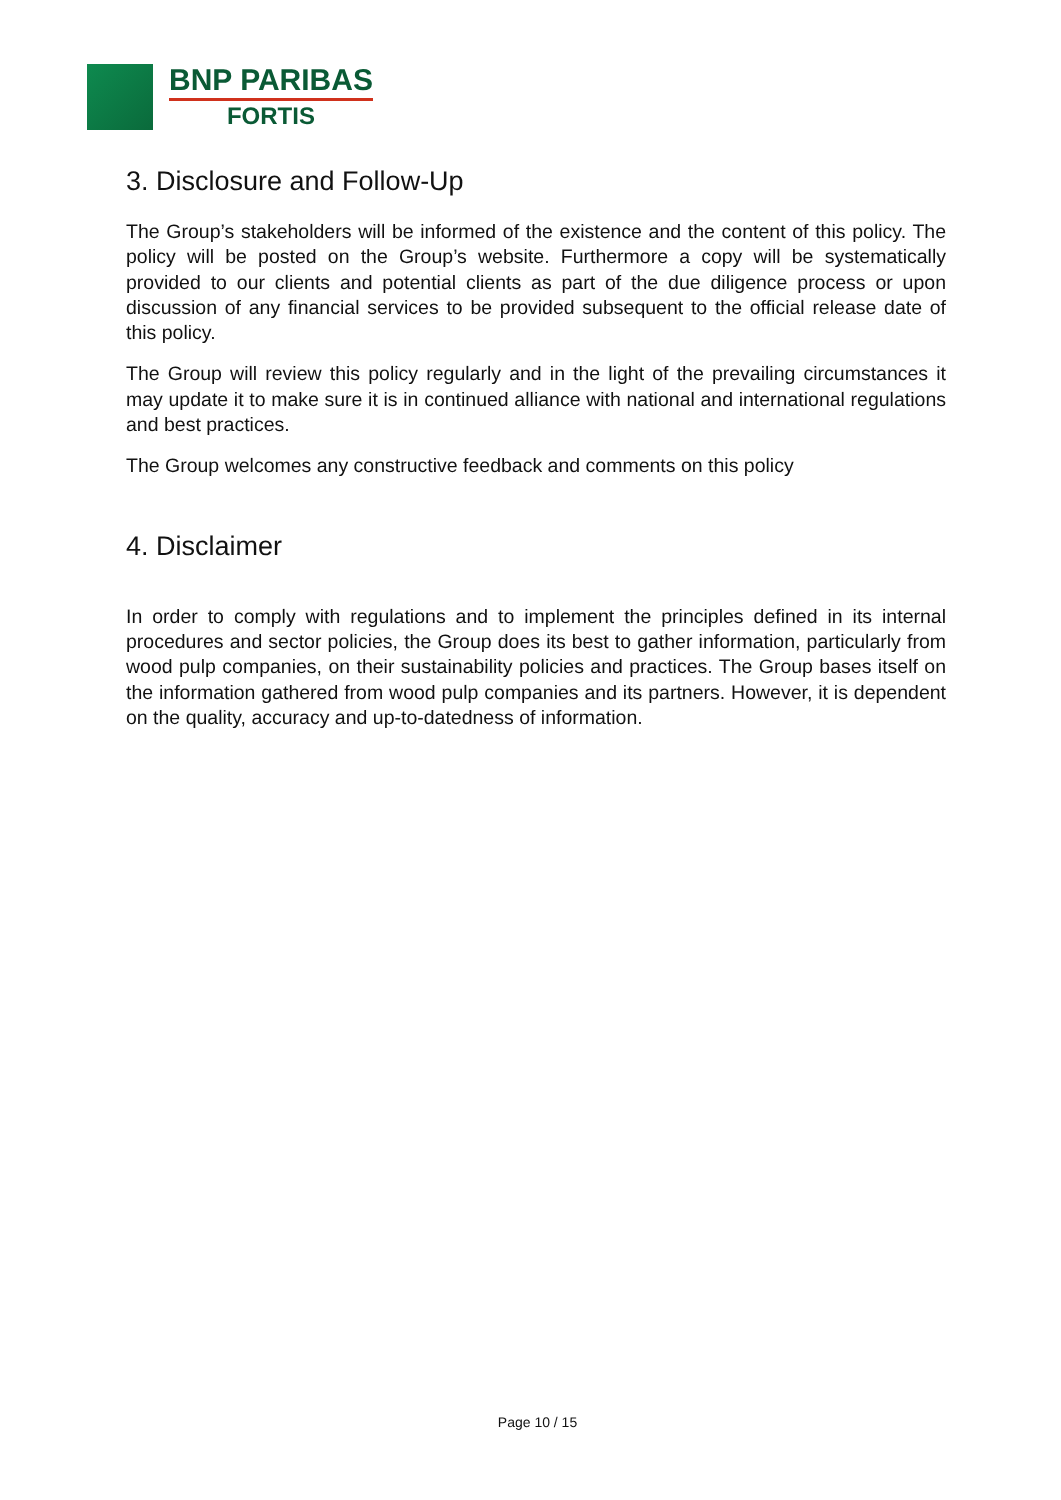BNP PARIBAS
FORTIS
3. Disclosure and Follow-Up
The Group’s stakeholders will be informed of the existence and the content of this policy. The policy will be posted on the Group’s website. Furthermore a copy will be systematically provided to our clients and potential clients as part of the due diligence process or upon discussion of any financial services to be provided subsequent to the official release date of this policy.
The Group will review this policy regularly and in the light of the prevailing circumstances it may update it to make sure it is in continued alliance with national and international regulations and best practices.
The Group welcomes any constructive feedback and comments on this policy
4. Disclaimer
In order to comply with regulations and to implement the principles defined in its internal procedures and sector policies, the Group does its best to gather information, particularly from wood pulp companies, on their sustainability policies and practices. The Group bases itself on the information gathered from wood pulp companies and its partners. However, it is dependent on the quality, accuracy and up-to-datedness of information.
Page 10 / 15